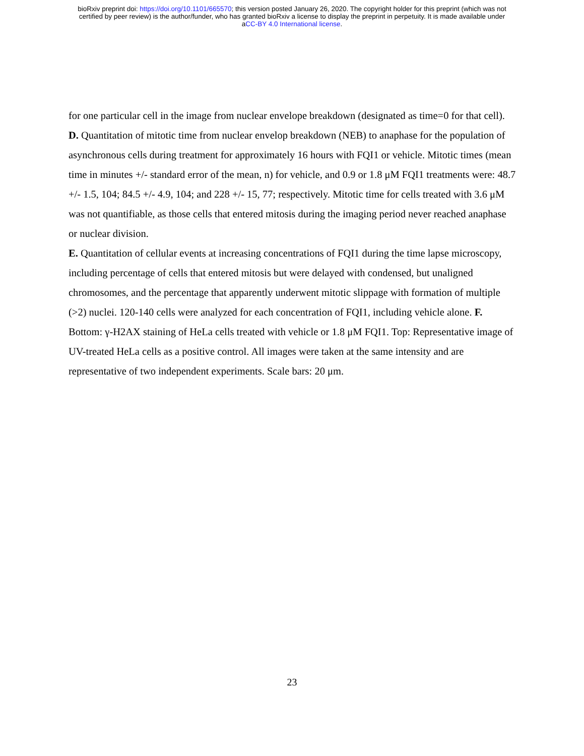bioRxiv preprint doi: https://doi.org/10.1101/665570; this version posted January 26, 2020. The copyright holder for this preprint (which was not
certified by peer review) is the author/funder, who has granted bioRxiv a license to display the preprint in perpetuity. It is made available under
aCC-BY 4.0 International license.
for one particular cell in the image from nuclear envelope breakdown (designated as time=0 for that cell). D. Quantitation of mitotic time from nuclear envelop breakdown (NEB) to anaphase for the population of asynchronous cells during treatment for approximately 16 hours with FQI1 or vehicle. Mitotic times (mean time in minutes +/- standard error of the mean, n) for vehicle, and 0.9 or 1.8 μM FQI1 treatments were: 48.7 +/- 1.5, 104; 84.5 +/- 4.9, 104; and 228 +/- 15, 77; respectively. Mitotic time for cells treated with 3.6 μM was not quantifiable, as those cells that entered mitosis during the imaging period never reached anaphase or nuclear division.
E. Quantitation of cellular events at increasing concentrations of FQI1 during the time lapse microscopy, including percentage of cells that entered mitosis but were delayed with condensed, but unaligned chromosomes, and the percentage that apparently underwent mitotic slippage with formation of multiple (>2) nuclei. 120-140 cells were analyzed for each concentration of FQI1, including vehicle alone. F. Bottom: γ-H2AX staining of HeLa cells treated with vehicle or 1.8 μM FQI1. Top: Representative image of UV-treated HeLa cells as a positive control. All images were taken at the same intensity and are representative of two independent experiments. Scale bars: 20 μm.
23